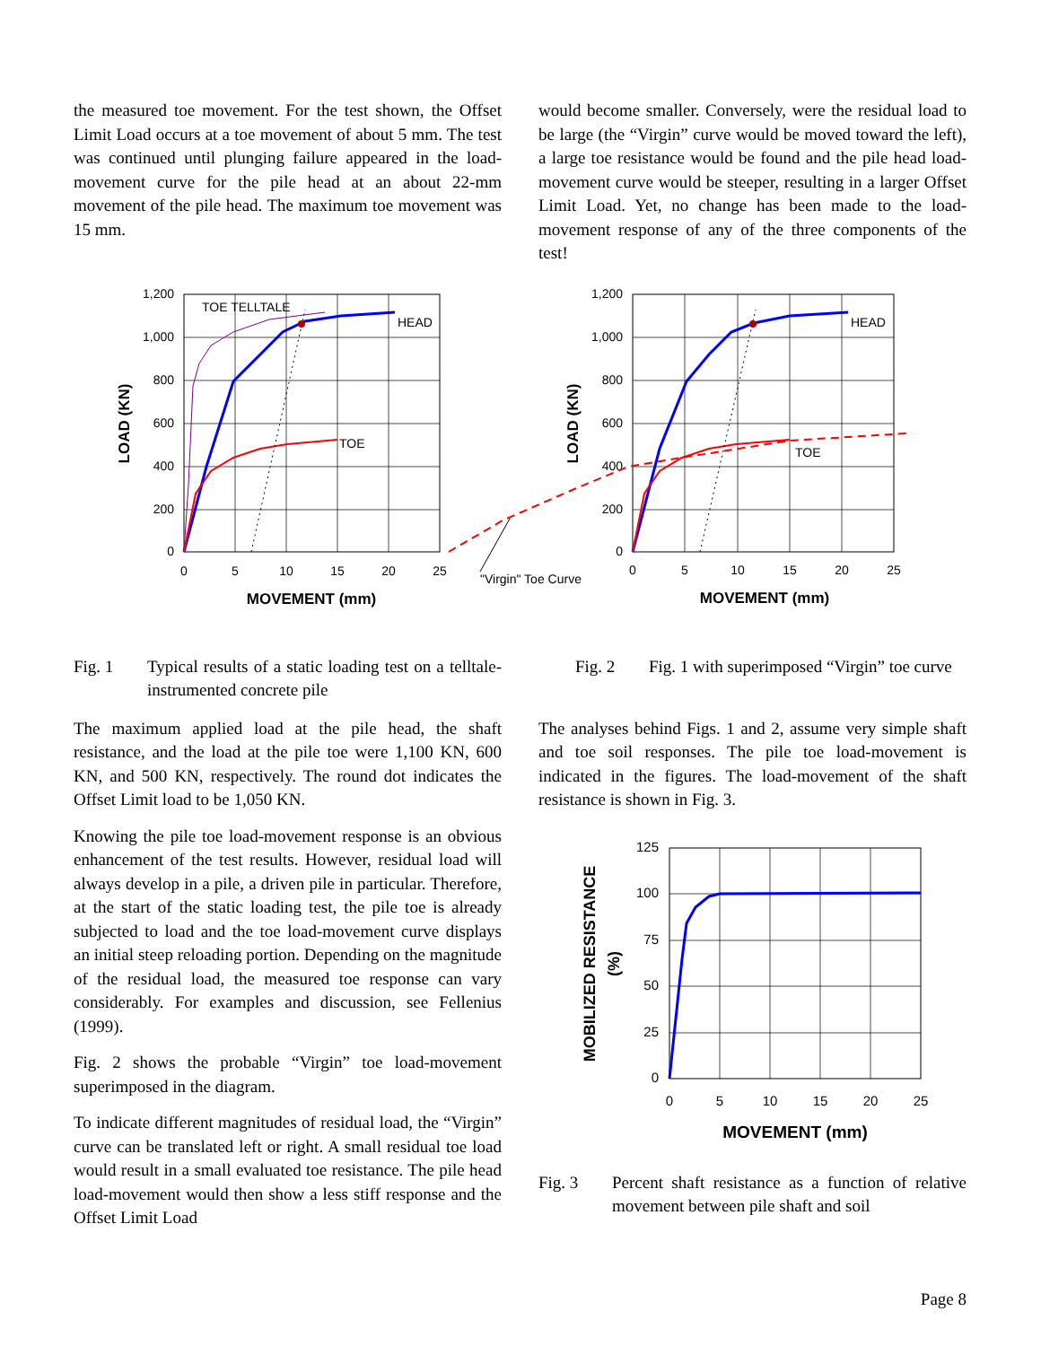the measured toe movement. For the test shown, the Offset Limit Load occurs at a toe movement of about 5 mm. The test was continued until plunging failure appeared in the load-movement curve for the pile head at an about 22-mm movement of the pile head. The maximum toe movement was 15 mm.
would become smaller. Conversely, were the residual load to be large (the “Virgin” curve would be moved toward the left), a large toe resistance would be found and the pile head load-movement curve would be steeper, resulting in a larger Offset Limit Load. Yet, no change has been made to the load-movement response of any of the three components of the test!
1,200
1,000
800
600
400
200
0
0
5
10
15
20
25
MOVEMENT (mm)
LOAD (KN)
TOE TELLTALE
HEAD
TOE
1,200
1,000
800
600
400
200
0
0
5
10
15
20
25
MOVEMENT (mm)
LOAD (KN)
HEAD
TOE
"Virgin" Toe Curve
Fig. 1 Typical results of a static loading test on a telltale-instrumented concrete pile
Fig. 2 Fig. 1 with superimposed “Virgin” toe curve
The maximum applied load at the pile head, the shaft resistance, and the load at the pile toe were 1,100 KN, 600 KN, and 500 KN, respectively. The round dot indicates the Offset Limit load to be 1,050 KN.
Knowing the pile toe load-movement response is an obvious enhancement of the test results. However, residual load will always develop in a pile, a driven pile in particular. Therefore, at the start of the static loading test, the pile toe is already subjected to load and the toe load-movement curve displays an initial steep reloading portion. Depending on the magnitude of the residual load, the measured toe response can vary considerably. For examples and discussion, see Fellenius (1999).
Fig. 2 shows the probable “Virgin” toe load-movement superimposed in the diagram.
To indicate different magnitudes of residual load, the “Virgin” curve can be translated left or right. A small residual toe load would result in a small evaluated toe resistance. The pile head load-movement would then show a less stiff response and the Offset Limit Load
The analyses behind Figs. 1 and 2, assume very simple shaft and toe soil responses. The pile toe load-movement is indicated in the figures. The load-movement of the shaft resistance is shown in Fig. 3.
125
100
75
50
25
0
0
5
10
15
20
25
MOVEMENT (mm)
MOBILIZED RESISTANCE
(%)
Fig. 3 Percent shaft resistance as a function of relative movement between pile shaft and soil
Page 8